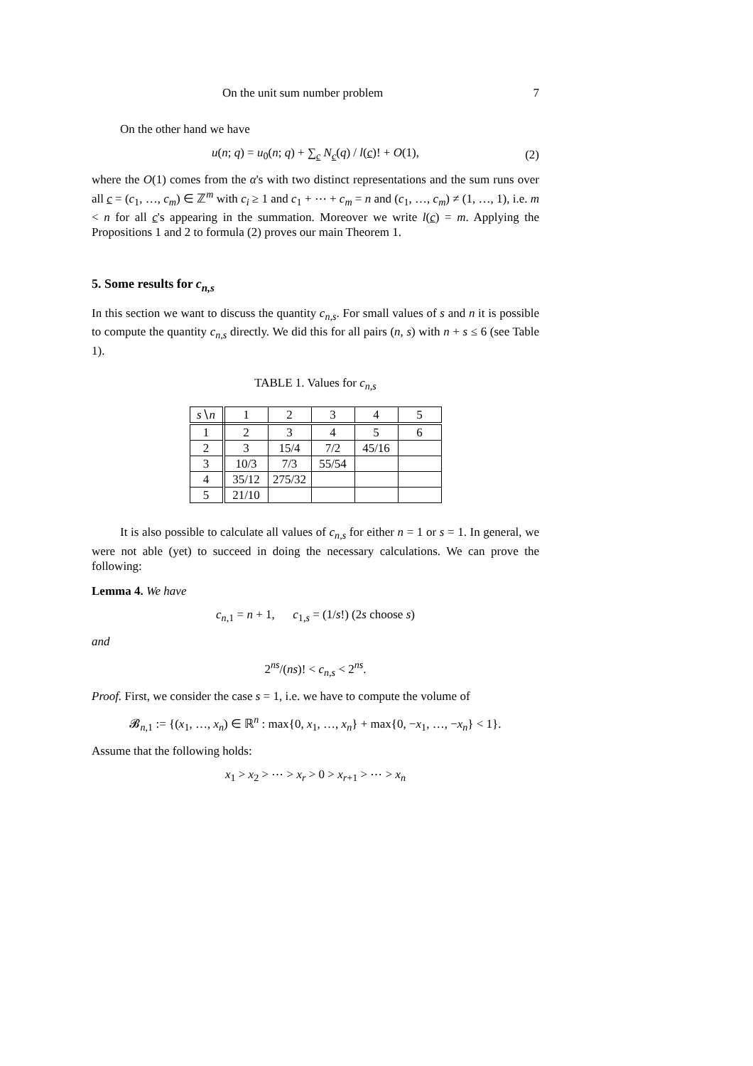On the unit sum number problem 7
On the other hand we have
u(n; q) = u<sub>0</sub>(n; q) + ∑<sub>c</sub> N<sub>c</sub>(q) / l(c)! + O(1), (2)
where the O(1) comes from the α's with two distinct representations and the sum runs over all c = (c<sub>1</sub>, …, c<sub>m</sub>) ∈ ℤ<sup>m</sup> with c<sub>i</sub> ≥ 1 and c<sub>1</sub> + ⋯ + c<sub>m</sub> = n and (c<sub>1</sub>, …, c<sub>m</sub>) ≠ (1, …, 1), i.e. m < n for all c's appearing in the summation. Moreover we write l(c) = m. Applying the Propositions 1 and 2 to formula (2) proves our main Theorem 1.
5. Some results for c<sub>n,s</sub>
In this section we want to discuss the quantity c<sub>n,s</sub>. For small values of s and n it is possible to compute the quantity c<sub>n,s</sub> directly. We did this for all pairs (n, s) with n + s ≤ 6 (see Table 1).
TABLE 1. Values for c<sub>n,s</sub>
| s ∖ n | 1 | 2 | 3 | 4 | 5 |
| --- | --- | --- | --- | --- | --- |
| 1 | 2 | 3 | 4 | 5 | 6 |
| 2 | 3 | 15/4 | 7/2 | 45/16 | |
| 3 | 10/3 | 7/3 | 55/54 | | |
| 4 | 35/12 | 275/32 | | | |
| 5 | 21/10 | | | | |
It is also possible to calculate all values of c<sub>n,s</sub> for either n = 1 or s = 1. In general, we were not able (yet) to succeed in doing the necessary calculations. We can prove the following:
Lemma 4. We have
c<sub>n,1</sub> = n + 1, c<sub>1,s</sub> = (1/s!) (2s choose s)
and
2<sup>ns</sup>/(ns)! < c<sub>n,s</sub> < 2<sup>ns</sup>.
Proof. First, we consider the case s = 1, i.e. we have to compute the volume of
𝓑<sub>n,1</sub> := {(x<sub>1</sub>, …, x<sub>n</sub>) ∈ ℝ<sup>n</sup> : max{0, x<sub>1</sub>, …, x<sub>n</sub>} + max{0, −x<sub>1</sub>, …, −x<sub>n</sub>} < 1}.
Assume that the following holds:
x<sub>1</sub> > x<sub>2</sub> > ⋯ > x<sub>r</sub> > 0 > x<sub>r+1</sub> > ⋯ > x<sub>n</sub>